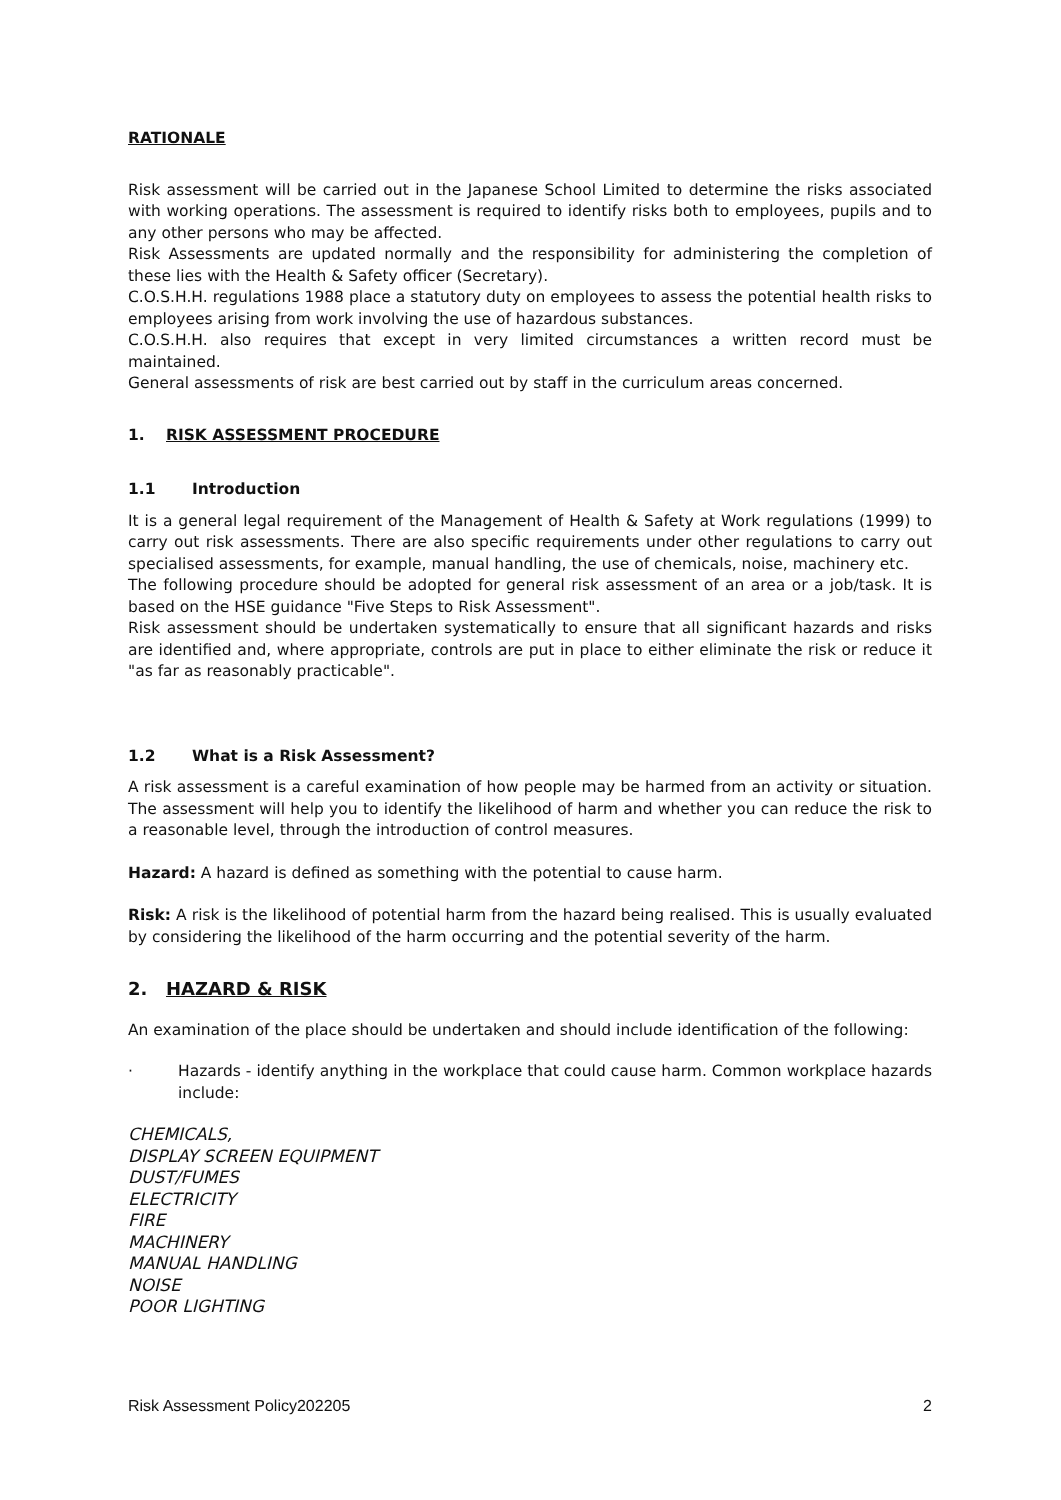RATIONALE
Risk assessment will be carried out in the Japanese School Limited to determine the risks associated with working operations. The assessment is required to identify risks both to employees, pupils and to any other persons who may be affected.
Risk Assessments are updated normally and the responsibility for administering the completion of these lies with the Health & Safety officer (Secretary).
C.O.S.H.H. regulations 1988 place a statutory duty on employees to assess the potential health risks to employees arising from work involving the use of hazardous substances.
C.O.S.H.H. also requires that except in very limited circumstances a written record must be maintained.
General assessments of risk are best carried out by staff in the curriculum areas concerned.
1. RISK ASSESSMENT PROCEDURE
1.1 Introduction
It is a general legal requirement of the Management of Health & Safety at Work regulations (1999) to carry out risk assessments. There are also specific requirements under other regulations to carry out specialised assessments, for example, manual handling, the use of chemicals, noise, machinery etc.
The following procedure should be adopted for general risk assessment of an area or a job/task. It is based on the HSE guidance "Five Steps to Risk Assessment".
Risk assessment should be undertaken systematically to ensure that all significant hazards and risks are identified and, where appropriate, controls are put in place to either eliminate the risk or reduce it "as far as reasonably practicable".
1.2 What is a Risk Assessment?
A risk assessment is a careful examination of how people may be harmed from an activity or situation. The assessment will help you to identify the likelihood of harm and whether you can reduce the risk to a reasonable level, through the introduction of control measures.
Hazard: A hazard is defined as something with the potential to cause harm.
Risk: A risk is the likelihood of potential harm from the hazard being realised. This is usually evaluated by considering the likelihood of the harm occurring and the potential severity of the harm.
2. HAZARD & RISK
An examination of the place should be undertaken and should include identification of the following:
· Hazards - identify anything in the workplace that could cause harm. Common workplace hazards include:
CHEMICALS,
DISPLAY SCREEN EQUIPMENT
DUST/FUMES
ELECTRICITY
FIRE
MACHINERY
MANUAL HANDLING
NOISE
POOR LIGHTING
Risk Assessment Policy202205 2